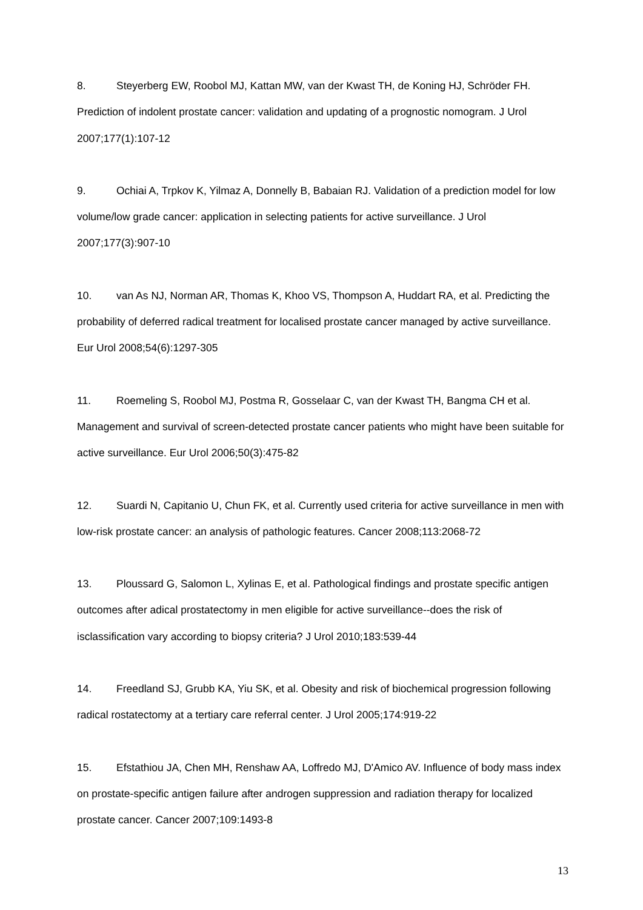8. Steyerberg EW, Roobol MJ, Kattan MW, van der Kwast TH, de Koning HJ, Schröder FH. Prediction of indolent prostate cancer: validation and updating of a prognostic nomogram. J Urol 2007;177(1):107-12
9. Ochiai A, Trpkov K, Yilmaz A, Donnelly B, Babaian RJ. Validation of a prediction model for low volume/low grade cancer: application in selecting patients for active surveillance. J Urol 2007;177(3):907-10
10. van As NJ, Norman AR, Thomas K, Khoo VS, Thompson A, Huddart RA, et al. Predicting the probability of deferred radical treatment for localised prostate cancer managed by active surveillance. Eur Urol 2008;54(6):1297-305
11. Roemeling S, Roobol MJ, Postma R, Gosselaar C, van der Kwast TH, Bangma CH et al. Management and survival of screen-detected prostate cancer patients who might have been suitable for active surveillance. Eur Urol 2006;50(3):475-82
12. Suardi N, Capitanio U, Chun FK, et al. Currently used criteria for active surveillance in men with low-risk prostate cancer: an analysis of pathologic features. Cancer 2008;113:2068-72
13. Ploussard G, Salomon L, Xylinas E, et al. Pathological findings and prostate specific antigen outcomes after adical prostatectomy in men eligible for active surveillance--does the risk of isclassification vary according to biopsy criteria? J Urol 2010;183:539-44
14. Freedland SJ, Grubb KA, Yiu SK, et al. Obesity and risk of biochemical progression following radical rostatectomy at a tertiary care referral center. J Urol 2005;174:919-22
15. Efstathiou JA, Chen MH, Renshaw AA, Loffredo MJ, D'Amico AV. Influence of body mass index on prostate-specific antigen failure after androgen suppression and radiation therapy for localized prostate cancer. Cancer 2007;109:1493-8
13